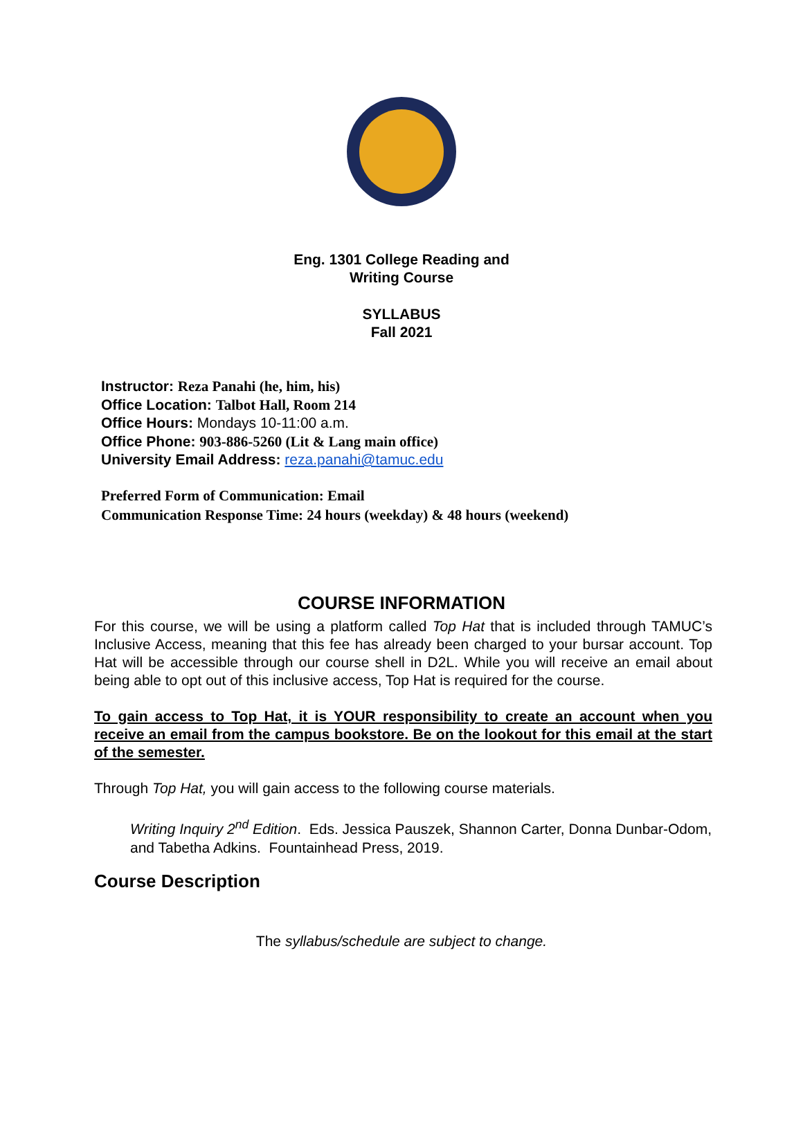Eng. 1301 College Reading and
Writing Course
SYLLABUS
Fall 2021
Instructor: Reza Panahi (he, him, his)
Office Location: Talbot Hall, Room 214
Office Hours: Mondays 10-11:00 a.m.
Office Phone: 903-886-5260 (Lit & Lang main office)
University Email Address: reza.panahi@tamuc.edu
Preferred Form of Communication: Email
Communication Response Time: 24 hours (weekday) & 48 hours (weekend)
COURSE INFORMATION
For this course, we will be using a platform called Top Hat that is included through TAMUC’s Inclusive Access, meaning that this fee has already been charged to your bursar account. Top Hat will be accessible through our course shell in D2L. While you will receive an email about being able to opt out of this inclusive access, Top Hat is required for the course.
To gain access to Top Hat, it is YOUR responsibility to create an account when you receive an email from the campus bookstore. Be on the lookout for this email at the start of the semester.
Through Top Hat, you will gain access to the following course materials.
Writing Inquiry 2<sup>nd</sup> Edition. Eds. Jessica Pauszek, Shannon Carter, Donna Dunbar-Odom, and Tabetha Adkins. Fountainhead Press, 2019.
Course Description
The syllabus/schedule are subject to change.